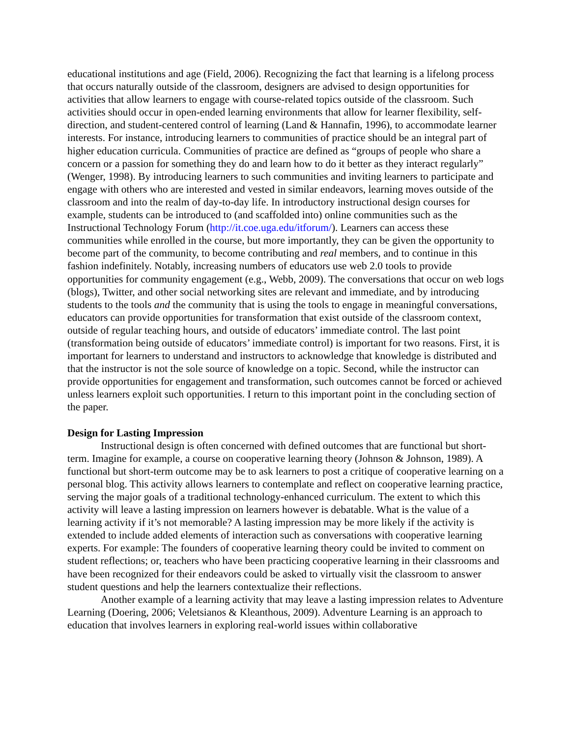educational institutions and age (Field, 2006). Recognizing the fact that learning is a lifelong process that occurs naturally outside of the classroom, designers are advised to design opportunities for activities that allow learners to engage with course-related topics outside of the classroom. Such activities should occur in open-ended learning environments that allow for learner flexibility, self-direction, and student-centered control of learning (Land & Hannafin, 1996), to accommodate learner interests. For instance, introducing learners to communities of practice should be an integral part of higher education curricula. Communities of practice are defined as “groups of people who share a concern or a passion for something they do and learn how to do it better as they interact regularly” (Wenger, 1998). By introducing learners to such communities and inviting learners to participate and engage with others who are interested and vested in similar endeavors, learning moves outside of the classroom and into the realm of day-to-day life. In introductory instructional design courses for example, students can be introduced to (and scaffolded into) online communities such as the Instructional Technology Forum (http://it.coe.uga.edu/itforum/). Learners can access these communities while enrolled in the course, but more importantly, they can be given the opportunity to become part of the community, to become contributing and real members, and to continue in this fashion indefinitely. Notably, increasing numbers of educators use web 2.0 tools to provide opportunities for community engagement (e.g., Webb, 2009). The conversations that occur on web logs (blogs), Twitter, and other social networking sites are relevant and immediate, and by introducing students to the tools and the community that is using the tools to engage in meaningful conversations, educators can provide opportunities for transformation that exist outside of the classroom context, outside of regular teaching hours, and outside of educators’ immediate control. The last point (transformation being outside of educators’ immediate control) is important for two reasons. First, it is important for learners to understand and instructors to acknowledge that knowledge is distributed and that the instructor is not the sole source of knowledge on a topic. Second, while the instructor can provide opportunities for engagement and transformation, such outcomes cannot be forced or achieved unless learners exploit such opportunities. I return to this important point in the concluding section of the paper.
Design for Lasting Impression
Instructional design is often concerned with defined outcomes that are functional but short-term. Imagine for example, a course on cooperative learning theory (Johnson & Johnson, 1989). A functional but short-term outcome may be to ask learners to post a critique of cooperative learning on a personal blog. This activity allows learners to contemplate and reflect on cooperative learning practice, serving the major goals of a traditional technology-enhanced curriculum. The extent to which this activity will leave a lasting impression on learners however is debatable. What is the value of a learning activity if it’s not memorable? A lasting impression may be more likely if the activity is extended to include added elements of interaction such as conversations with cooperative learning experts. For example: The founders of cooperative learning theory could be invited to comment on student reflections; or, teachers who have been practicing cooperative learning in their classrooms and have been recognized for their endeavors could be asked to virtually visit the classroom to answer student questions and help the learners contextualize their reflections.
Another example of a learning activity that may leave a lasting impression relates to Adventure Learning (Doering, 2006; Veletsianos & Kleanthous, 2009). Adventure Learning is an approach to education that involves learners in exploring real-world issues within collaborative